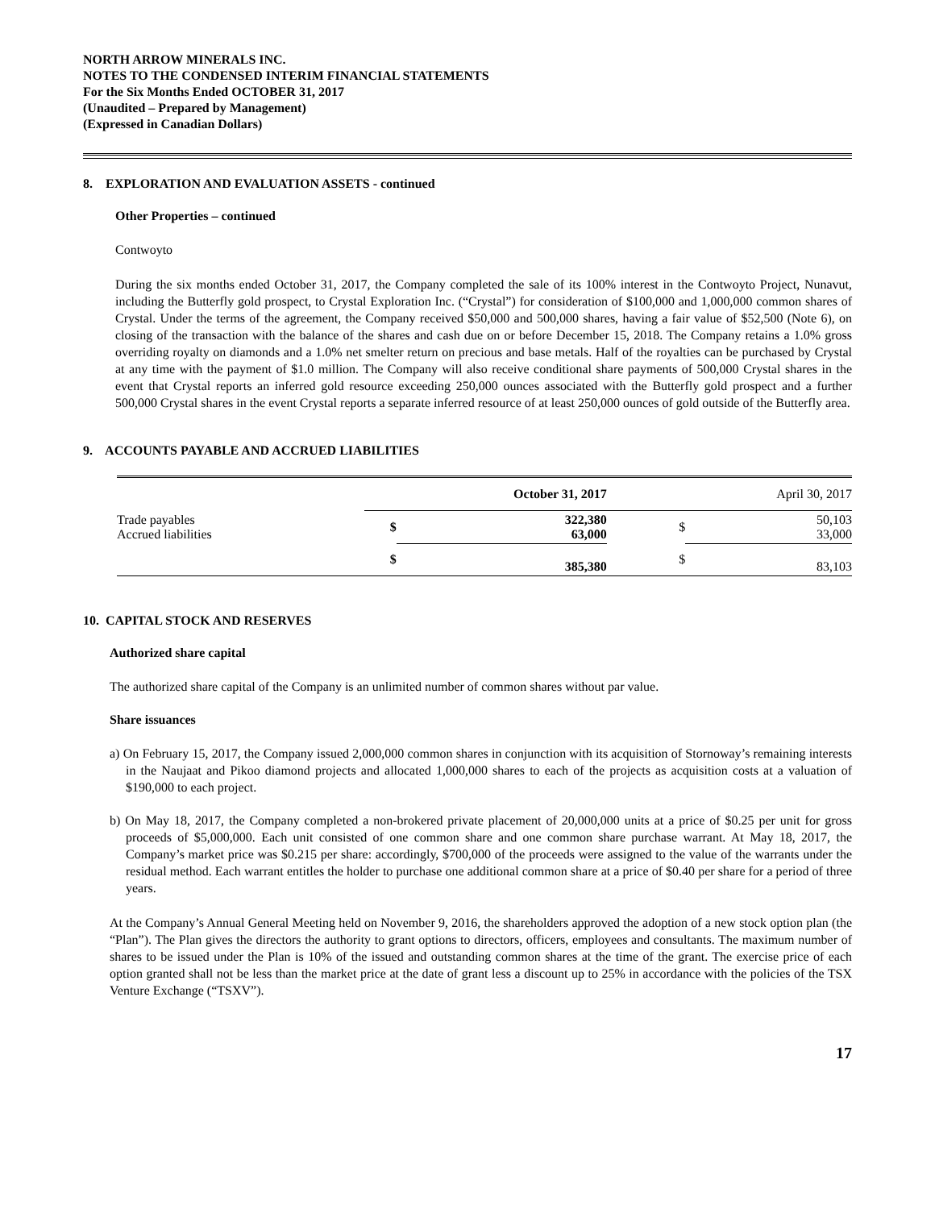NORTH ARROW MINERALS INC.
NOTES TO THE CONDENSED INTERIM FINANCIAL STATEMENTS
For the Six Months Ended OCTOBER 31, 2017
(Unaudited – Prepared by Management)
(Expressed in Canadian Dollars)
8. EXPLORATION AND EVALUATION ASSETS - continued
Other Properties – continued
Contwoyto
During the six months ended October 31, 2017, the Company completed the sale of its 100% interest in the Contwoyto Project, Nunavut, including the Butterfly gold prospect, to Crystal Exploration Inc. (“Crystal”) for consideration of $100,000 and 1,000,000 common shares of Crystal. Under the terms of the agreement, the Company received $50,000 and 500,000 shares, having a fair value of $52,500 (Note 6), on closing of the transaction with the balance of the shares and cash due on or before December 15, 2018. The Company retains a 1.0% gross overriding royalty on diamonds and a 1.0% net smelter return on precious and base metals. Half of the royalties can be purchased by Crystal at any time with the payment of $1.0 million. The Company will also receive conditional share payments of 500,000 Crystal shares in the event that Crystal reports an inferred gold resource exceeding 250,000 ounces associated with the Butterfly gold prospect and a further 500,000 Crystal shares in the event Crystal reports a separate inferred resource of at least 250,000 ounces of gold outside of the Butterfly area.
9. ACCOUNTS PAYABLE AND ACCRUED LIABILITIES
| | October 31, 2017 | | | April 30, 2017 | |
| --- | --- | --- | --- | --- | --- |
| Trade payables Accrued liabilities | $ | 322,380 63,000 | | $ | 50,103 33,000 |
| | $ | 385,380 | | $ | 83,103 |
10. CAPITAL STOCK AND RESERVES
Authorized share capital
The authorized share capital of the Company is an unlimited number of common shares without par value.
Share issuances
a) On February 15, 2017, the Company issued 2,000,000 common shares in conjunction with its acquisition of Stornoway’s remaining interests in the Naujaat and Pikoo diamond projects and allocated 1,000,000 shares to each of the projects as acquisition costs at a valuation of $190,000 to each project.
b) On May 18, 2017, the Company completed a non-brokered private placement of 20,000,000 units at a price of $0.25 per unit for gross proceeds of $5,000,000. Each unit consisted of one common share and one common share purchase warrant. At May 18, 2017, the Company’s market price was $0.215 per share: accordingly, $700,000 of the proceeds were assigned to the value of the warrants under the residual method. Each warrant entitles the holder to purchase one additional common share at a price of $0.40 per share for a period of three years.
At the Company’s Annual General Meeting held on November 9, 2016, the shareholders approved the adoption of a new stock option plan (the “Plan”). The Plan gives the directors the authority to grant options to directors, officers, employees and consultants. The maximum number of shares to be issued under the Plan is 10% of the issued and outstanding common shares at the time of the grant. The exercise price of each option granted shall not be less than the market price at the date of grant less a discount up to 25% in accordance with the policies of the TSX Venture Exchange (“TSXV”).
17